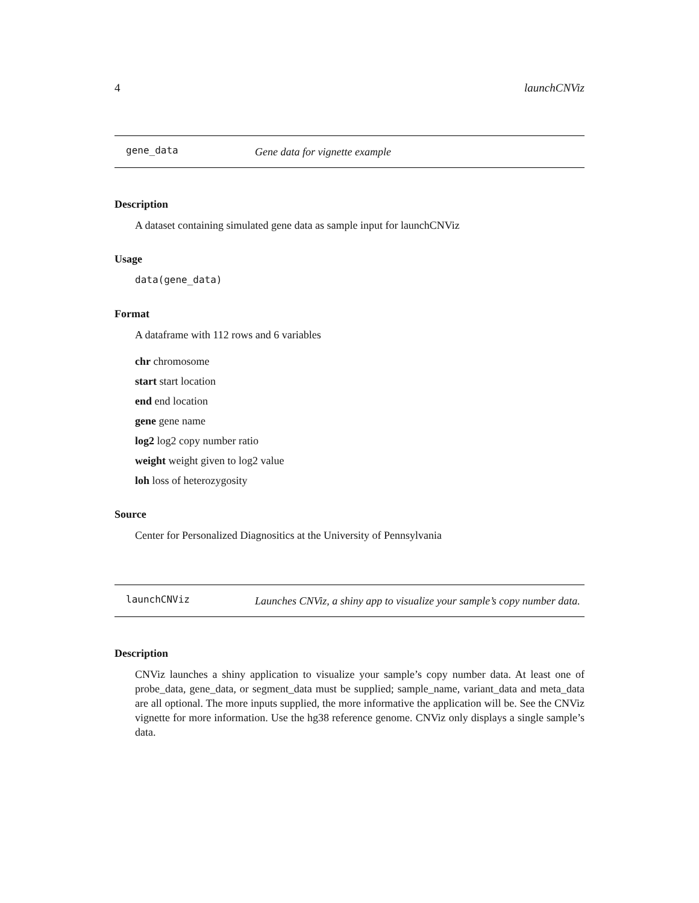4 launchCNViz
gene_data Gene data for vignette example
Description
A dataset containing simulated gene data as sample input for launchCNViz
Usage
data(gene_data)
Format
A dataframe with 112 rows and 6 variables
chr chromosome
start start location
end end location
gene gene name
log2 log2 copy number ratio
weight weight given to log2 value
loh loss of heterozygosity
Source
Center for Personalized Diagnositics at the University of Pennsylvania
launchCNViz Launches CNViz, a shiny app to visualize your sample’s copy number data.
Description
CNViz launches a shiny application to visualize your sample’s copy number data. At least one of probe_data, gene_data, or segment_data must be supplied; sample_name, variant_data and meta_data are all optional. The more inputs supplied, the more informative the application will be. See the CNViz vignette for more information. Use the hg38 reference genome. CNViz only displays a single sample’s data.